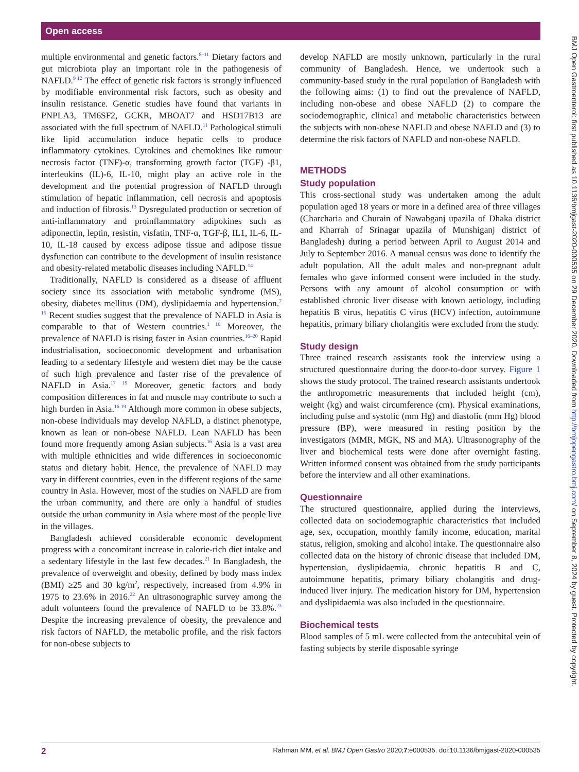Open access
multiple environmental and genetic factors.<sup>8–11</sup> Dietary factors and gut microbiota play an important role in the pathogenesis of NAFLD.<sup>9 12</sup> The effect of genetic risk factors is strongly influenced by modifiable environmental risk factors, such as obesity and insulin resistance. Genetic studies have found that variants in PNPLA3, TM6SF2, GCKR, MBOAT7 and HSD17B13 are associated with the full spectrum of NAFLD.<sup>11</sup> Pathological stimuli like lipid accumulation induce hepatic cells to produce inflammatory cytokines. Cytokines and chemokines like tumour necrosis factor (TNF)-α, transforming growth factor (TGF) -β1, interleukins (IL)-6, IL-10, might play an active role in the development and the potential progression of NAFLD through stimulation of hepatic inflammation, cell necrosis and apoptosis and induction of fibrosis.<sup>13</sup> Dysregulated production or secretion of anti-inflammatory and proinflammatory adipokines such as adiponectin, leptin, resistin, visfatin, TNF-α, TGF-β, IL1, IL-6, IL-10, IL-18 caused by excess adipose tissue and adipose tissue dysfunction can contribute to the development of insulin resistance and obesity-related metabolic diseases including NAFLD.<sup>14</sup>
Traditionally, NAFLD is considered as a disease of affluent society since its association with metabolic syndrome (MS), obesity, diabetes mellitus (DM), dyslipidaemia and hypertension.<sup>7 15</sup> Recent studies suggest that the prevalence of NAFLD in Asia is comparable to that of Western countries.<sup>1 16</sup> Moreover, the prevalence of NAFLD is rising faster in Asian countries.<sup>16–20</sup> Rapid industrialisation, socioeconomic development and urbanisation leading to a sedentary lifestyle and western diet may be the cause of such high prevalence and faster rise of the prevalence of NAFLD in Asia.<sup>17 19</sup> Moreover, genetic factors and body composition differences in fat and muscle may contribute to such a high burden in Asia.<sup>16 19</sup> Although more common in obese subjects, non-obese individuals may develop NAFLD, a distinct phenotype, known as lean or non-obese NAFLD. Lean NAFLD has been found more frequently among Asian subjects.<sup>16</sup> Asia is a vast area with multiple ethnicities and wide differences in socioeconomic status and dietary habit. Hence, the prevalence of NAFLD may vary in different countries, even in the different regions of the same country in Asia. However, most of the studies on NAFLD are from the urban community, and there are only a handful of studies outside the urban community in Asia where most of the people live in the villages.
Bangladesh achieved considerable economic development progress with a concomitant increase in calorie-rich diet intake and a sedentary lifestyle in the last few decades.<sup>21</sup> In Bangladesh, the prevalence of overweight and obesity, defined by body mass index (BMI) ≥25 and 30 kg/m<sup>2</sup>, respectively, increased from 4.9% in 1975 to 23.6% in 2016.<sup>22</sup> An ultrasonographic survey among the adult volunteers found the prevalence of NAFLD to be 33.8%.<sup>23</sup> Despite the increasing prevalence of obesity, the prevalence and risk factors of NAFLD, the metabolic profile, and the risk factors for non-obese subjects to
develop NAFLD are mostly unknown, particularly in the rural community of Bangladesh. Hence, we undertook such a community-based study in the rural population of Bangladesh with the following aims: (1) to find out the prevalence of NAFLD, including non-obese and obese NAFLD (2) to compare the sociodemographic, clinical and metabolic characteristics between the subjects with non-obese NAFLD and obese NAFLD and (3) to determine the risk factors of NAFLD and non-obese NAFLD.
METHODS
Study population
This cross-sectional study was undertaken among the adult population aged 18 years or more in a defined area of three villages (Charcharia and Churain of Nawabganj upazila of Dhaka district and Kharrah of Srinagar upazila of Munshiganj district of Bangladesh) during a period between April to August 2014 and July to September 2016. A manual census was done to identify the adult population. All the adult males and non-pregnant adult females who gave informed consent were included in the study. Persons with any amount of alcohol consumption or with established chronic liver disease with known aetiology, including hepatitis B virus, hepatitis C virus (HCV) infection, autoimmune hepatitis, primary biliary cholangitis were excluded from the study.
Study design
Three trained research assistants took the interview using a structured questionnaire during the door-to-door survey. Figure 1 shows the study protocol. The trained research assistants undertook the anthropometric measurements that included height (cm), weight (kg) and waist circumference (cm). Physical examinations, including pulse and systolic (mm Hg) and diastolic (mm Hg) blood pressure (BP), were measured in resting position by the investigators (MMR, MGK, NS and MA). Ultrasonography of the liver and biochemical tests were done after overnight fasting. Written informed consent was obtained from the study participants before the interview and all other examinations.
Questionnaire
The structured questionnaire, applied during the interviews, collected data on sociodemographic characteristics that included age, sex, occupation, monthly family income, education, marital status, religion, smoking and alcohol intake. The questionnaire also collected data on the history of chronic disease that included DM, hypertension, dyslipidaemia, chronic hepatitis B and C, autoimmune hepatitis, primary biliary cholangitis and drug-induced liver injury. The medication history for DM, hypertension and dyslipidaemia was also included in the questionnaire.
Biochemical tests
Blood samples of 5 mL were collected from the antecubital vein of fasting subjects by sterile disposable syringe
2 Rahman MM, et al. BMJ Open Gastro 2020;7:e000535. doi:10.1136/bmjgast-2020-000535
BMJ Open Gastroenterol: first published as 10.1136/bmjgast-2020-000535 on 29 December 2020. Downloaded from http://bmjopengastro.bmj.com/ on September 8, 2024 by guest. Protected by copyright.